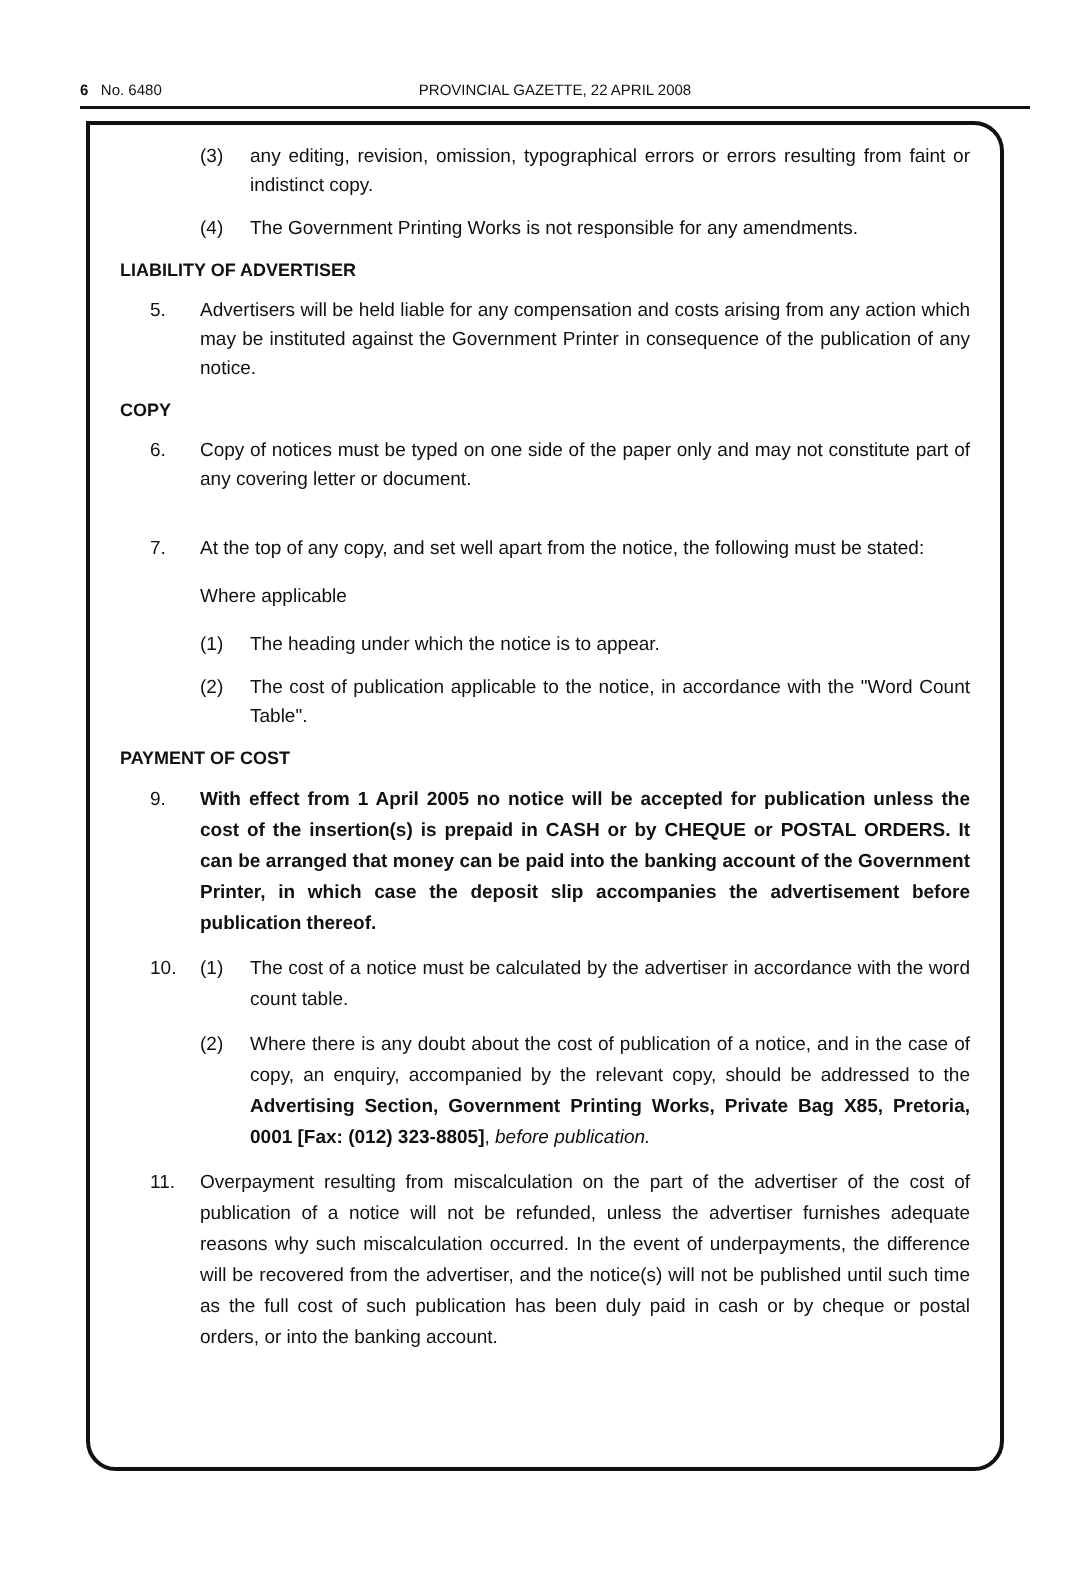6 No. 6480 PROVINCIAL GAZETTE, 22 APRIL 2008
(3) any editing, revision, omission, typographical errors or errors resulting from faint or indistinct copy.
(4) The Government Printing Works is not responsible for any amendments.
LIABILITY OF ADVERTISER
5. Advertisers will be held liable for any compensation and costs arising from any action which may be instituted against the Government Printer in consequence of the publication of any notice.
COPY
6. Copy of notices must be typed on one side of the paper only and may not constitute part of any covering letter or document.
7. At the top of any copy, and set well apart from the notice, the following must be stated:
Where applicable
(1) The heading under which the notice is to appear.
(2) The cost of publication applicable to the notice, in accordance with the "Word Count Table".
PAYMENT OF COST
9. With effect from 1 April 2005 no notice will be accepted for publication unless the cost of the insertion(s) is prepaid in CASH or by CHEQUE or POSTAL ORDERS. It can be arranged that money can be paid into the banking account of the Government Printer, in which case the deposit slip accompanies the advertisement before publication thereof.
10. (1) The cost of a notice must be calculated by the advertiser in accordance with the word count table.
(2) Where there is any doubt about the cost of publication of a notice, and in the case of copy, an enquiry, accompanied by the relevant copy, should be addressed to the Advertising Section, Government Printing Works, Private Bag X85, Pretoria, 0001 [Fax: (012) 323-8805], before publication.
11. Overpayment resulting from miscalculation on the part of the advertiser of the cost of publication of a notice will not be refunded, unless the advertiser furnishes adequate reasons why such miscalculation occurred. In the event of underpayments, the difference will be recovered from the advertiser, and the notice(s) will not be published until such time as the full cost of such publication has been duly paid in cash or by cheque or postal orders, or into the banking account.